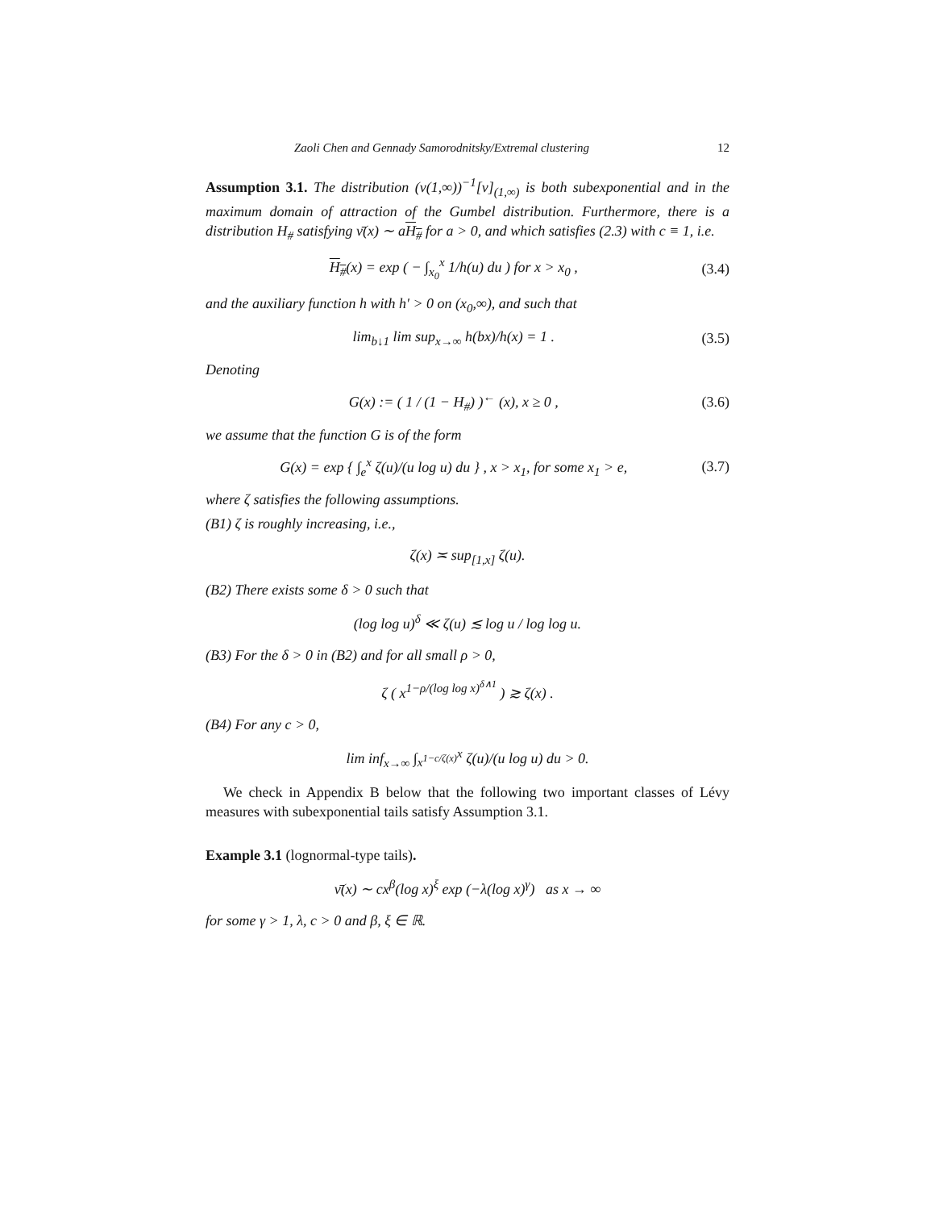Zaoli Chen and Gennady Samorodnitsky/Extremal clustering 12
Assumption 3.1. The distribution (ν(1,∞))<sup>−1</sup>[ν]<sub>(1,∞)</sub> is both subexponential and in the maximum domain of attraction of the Gumbel distribution. Furthermore, there is a distribution H<sub>#</sub> satisfying ν̄(x) ∼ aH<sub>#</sub> for a > 0, and which satisfies (2.3) with c ≡ 1, i.e.
H<sub>#</sub>(x) = exp ( − ∫<sub>x<sub>0</sub></sub><sup>x</sup> 1/h(u) du ) for x > x<sub>0</sub> , (3.4)
and the auxiliary function h with h′ > 0 on (x<sub>0</sub>,∞), and such that
lim<sub>b↓1</sub> lim sup<sub>x→∞</sub> h(bx)/h(x) = 1 . (3.5)
Denoting
G(x) := ( 1 / (1 − H<sub>#</sub>) )<sup>←</sup> (x), x ≥ 0 , (3.6)
we assume that the function G is of the form
G(x) = exp { ∫<sub>e</sub><sup>x</sup> ζ(u)/(u log u) du } , x > x<sub>1</sub>, for some x<sub>1</sub> > e, (3.7)
where ζ satisfies the following assumptions.
(B1) ζ is roughly increasing, i.e.,
ζ(x) ≍ sup<sub>[1,x]</sub> ζ(u).
(B2) There exists some δ > 0 such that
(log log u)<sup>δ</sup> ≪ ζ(u) ≲ log u / log log u.
(B3) For the δ > 0 in (B2) and for all small ρ > 0,
ζ ( x<sup>1−ρ/(log log x)<sup>δ∧1</sup></sup> ) ≳ ζ(x) .
(B4) For any c > 0,
lim inf<sub>x→∞</sub> ∫<sub>x<sup>1−c/ζ(x)</sup></sub><sup>x</sup> ζ(u)/(u log u) du > 0.
We check in Appendix B below that the following two important classes of Lévy measures with subexponential tails satisfy Assumption 3.1.
Example 3.1 (lognormal-type tails).
ν̄(x) ∼ cx<sup>β</sup>(log x)<sup>ξ</sup> exp (−λ(log x)<sup>γ</sup>) as x → ∞
for some γ > 1, λ, c > 0 and β, ξ ∈ ℝ.